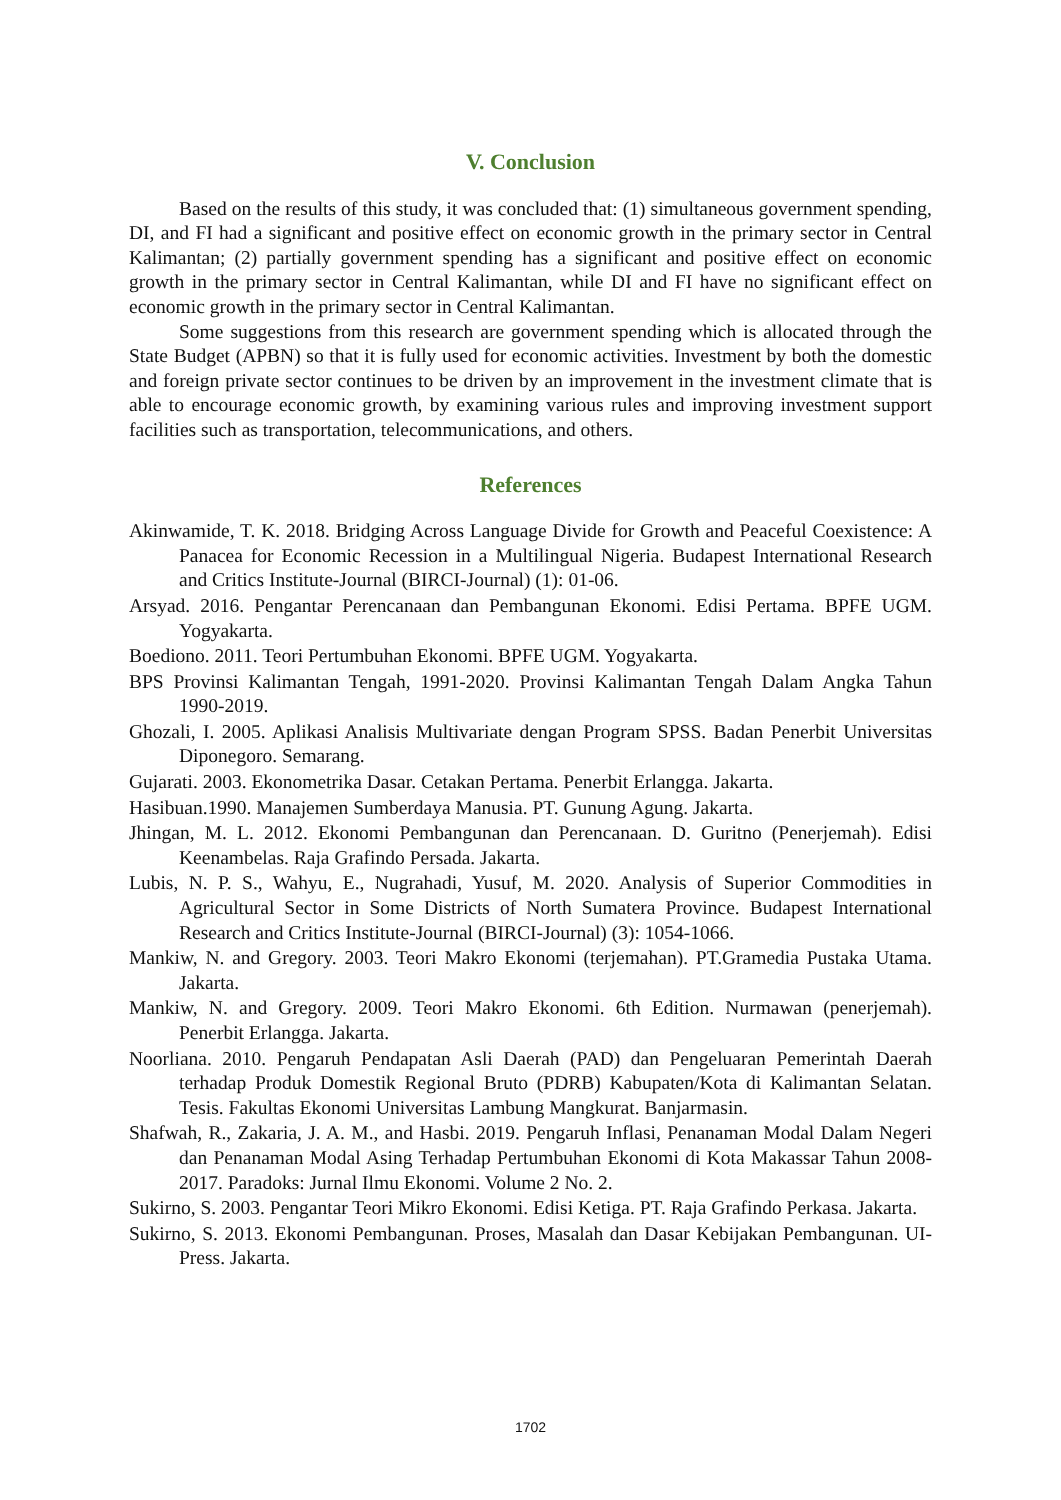V. Conclusion
Based on the results of this study, it was concluded that: (1) simultaneous government spending, DI, and FI had a significant and positive effect on economic growth in the primary sector in Central Kalimantan; (2) partially government spending has a significant and positive effect on economic growth in the primary sector in Central Kalimantan, while DI and FI have no significant effect on economic growth in the primary sector in Central Kalimantan.
Some suggestions from this research are government spending which is allocated through the State Budget (APBN) so that it is fully used for economic activities. Investment by both the domestic and foreign private sector continues to be driven by an improvement in the investment climate that is able to encourage economic growth, by examining various rules and improving investment support facilities such as transportation, telecommunications, and others.
References
Akinwamide, T. K. 2018. Bridging Across Language Divide for Growth and Peaceful Coexistence: A Panacea for Economic Recession in a Multilingual Nigeria. Budapest International Research and Critics Institute-Journal (BIRCI-Journal) (1): 01-06.
Arsyad. 2016. Pengantar Perencanaan dan Pembangunan Ekonomi. Edisi Pertama. BPFE UGM. Yogyakarta.
Boediono. 2011. Teori Pertumbuhan Ekonomi. BPFE UGM. Yogyakarta.
BPS Provinsi Kalimantan Tengah, 1991-2020. Provinsi Kalimantan Tengah Dalam Angka Tahun 1990-2019.
Ghozali, I. 2005. Aplikasi Analisis Multivariate dengan Program SPSS. Badan Penerbit Universitas Diponegoro. Semarang.
Gujarati. 2003. Ekonometrika Dasar. Cetakan Pertama. Penerbit Erlangga. Jakarta.
Hasibuan.1990. Manajemen Sumberdaya Manusia. PT. Gunung Agung. Jakarta.
Jhingan, M. L. 2012. Ekonomi Pembangunan dan Perencanaan. D. Guritno (Penerjemah). Edisi Keenambelas. Raja Grafindo Persada. Jakarta.
Lubis, N. P. S., Wahyu, E., Nugrahadi, Yusuf, M. 2020. Analysis of Superior Commodities in Agricultural Sector in Some Districts of North Sumatera Province. Budapest International Research and Critics Institute-Journal (BIRCI-Journal) (3): 1054-1066.
Mankiw, N. and Gregory. 2003. Teori Makro Ekonomi (terjemahan). PT.Gramedia Pustaka Utama. Jakarta.
Mankiw, N. and Gregory. 2009. Teori Makro Ekonomi. 6th Edition. Nurmawan (penerjemah). Penerbit Erlangga. Jakarta.
Noorliana. 2010. Pengaruh Pendapatan Asli Daerah (PAD) dan Pengeluaran Pemerintah Daerah terhadap Produk Domestik Regional Bruto (PDRB) Kabupaten/Kota di Kalimantan Selatan. Tesis. Fakultas Ekonomi Universitas Lambung Mangkurat. Banjarmasin.
Shafwah, R., Zakaria, J. A. M., and Hasbi. 2019. Pengaruh Inflasi, Penanaman Modal Dalam Negeri dan Penanaman Modal Asing Terhadap Pertumbuhan Ekonomi di Kota Makassar Tahun 2008-2017. Paradoks: Jurnal Ilmu Ekonomi. Volume 2 No. 2.
Sukirno, S. 2003. Pengantar Teori Mikro Ekonomi. Edisi Ketiga. PT. Raja Grafindo Perkasa. Jakarta.
Sukirno, S. 2013. Ekonomi Pembangunan. Proses, Masalah dan Dasar Kebijakan Pembangunan. UI-Press. Jakarta.
1702